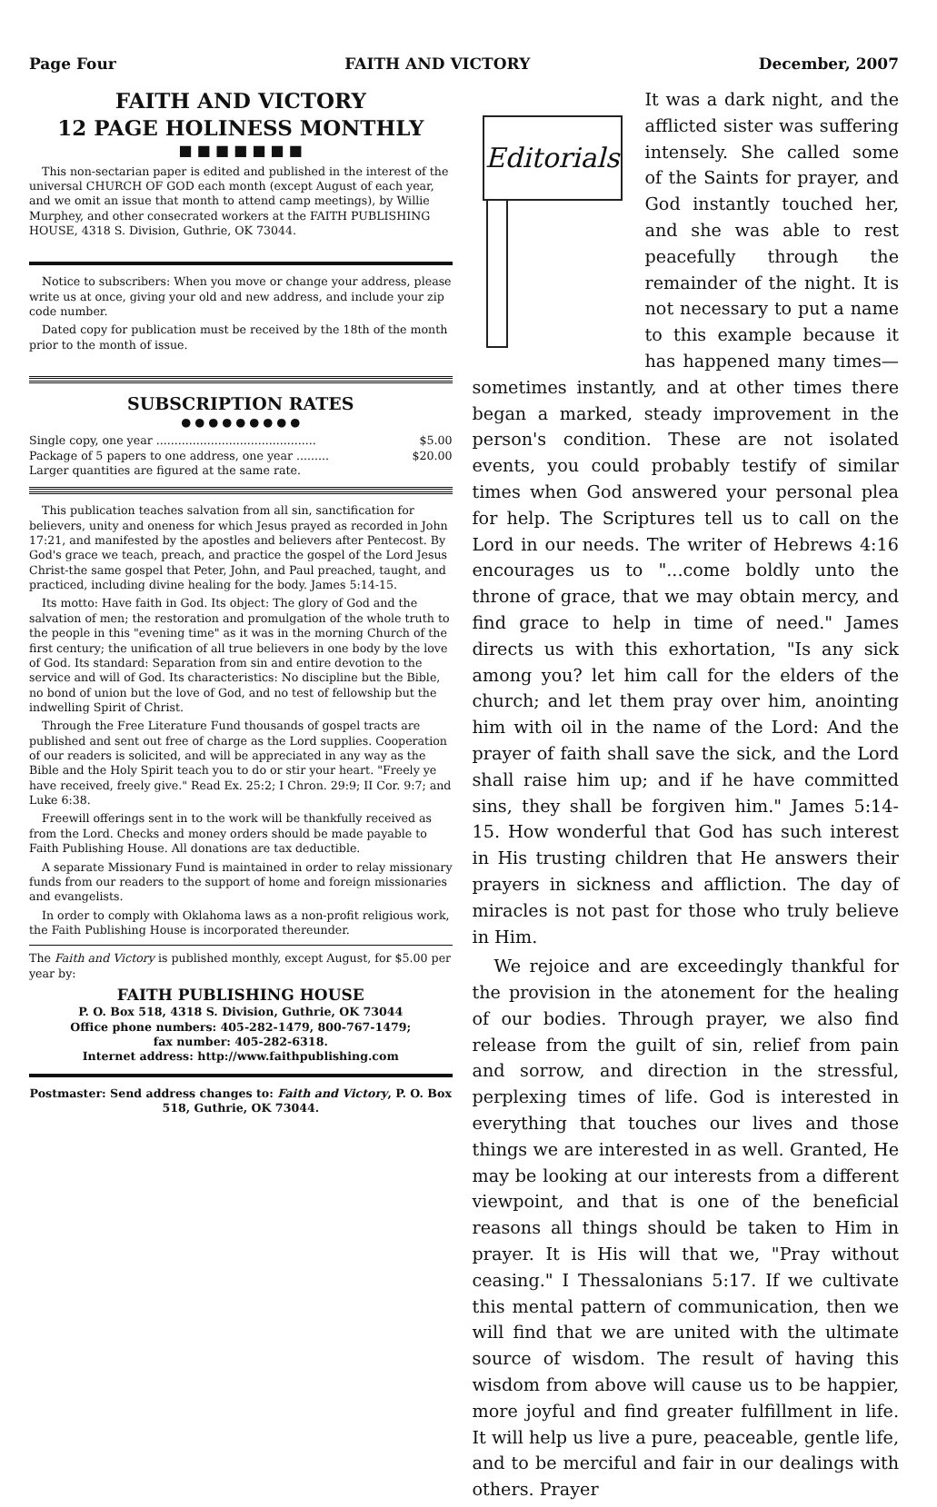Page Four FAITH AND VICTORY December, 2007
FAITH AND VICTORY
12 PAGE HOLINESS MONTHLY
■ ■ ■ ■ ■ ■ ■
This non-sectarian paper is edited and published in the interest of the universal CHURCH OF GOD each month (except August of each year, and we omit an issue that month to attend camp meetings), by Willie Murphey, and other consecrated workers at the FAITH PUBLISHING HOUSE, 4318 S. Division, Guthrie, OK 73044.
Notice to subscribers: When you move or change your address, please write us at once, giving your old and new address, and include your zip code number.
Dated copy for publication must be received by the 18th of the month prior to the month of issue.
SUBSCRIPTION RATES
● ● ● ● ● ● ● ● ●
Single copy, one year ............................................ $5.00
Package of 5 papers to one address, one year ......... $20.00
Larger quantities are figured at the same rate.
This publication teaches salvation from all sin, sanctification for believers, unity and oneness for which Jesus prayed as recorded in John 17:21, and manifested by the apostles and believers after Pentecost. By God's grace we teach, preach, and practice the gospel of the Lord Jesus Christ-the same gospel that Peter, John, and Paul preached, taught, and practiced, including divine healing for the body. James 5:14-15.
Its motto: Have faith in God. Its object: The glory of God and the salvation of men; the restoration and promulgation of the whole truth to the people in this "evening time" as it was in the morning Church of the first century; the unification of all true believers in one body by the love of God. Its standard: Separation from sin and entire devotion to the service and will of God. Its characteristics: No discipline but the Bible, no bond of union but the love of God, and no test of fellowship but the indwelling Spirit of Christ.
Through the Free Literature Fund thousands of gospel tracts are published and sent out free of charge as the Lord supplies. Cooperation of our readers is solicited, and will be appreciated in any way as the Bible and the Holy Spirit teach you to do or stir your heart. "Freely ye have received, freely give." Read Ex. 25:2; I Chron. 29:9; II Cor. 9:7; and Luke 6:38.
Freewill offerings sent in to the work will be thankfully received as from the Lord. Checks and money orders should be made payable to Faith Publishing House. All donations are tax deductible.
A separate Missionary Fund is maintained in order to relay missionary funds from our readers to the support of home and foreign missionaries and evangelists.
In order to comply with Oklahoma laws as a non-profit religious work, the Faith Publishing House is incorporated thereunder.
The Faith and Victory is published monthly, except August, for $5.00 per year by:
FAITH PUBLISHING HOUSE
P. O. Box 518, 4318 S. Division, Guthrie, OK 73044
Office phone numbers: 405-282-1479, 800-767-1479;
fax number: 405-282-6318.
Internet address: http://www.faithpublishing.com
Postmaster: Send address changes to: Faith and Victory, P. O. Box 518, Guthrie, OK 73044.
Editorials
It was a dark night, and the afflicted sister was suffering intensely. She called some of the Saints for prayer, and God instantly touched her, and she was able to rest peacefully through the remainder of the night. It is not necessary to put a name to this example because it has happened many times—sometimes instantly, and at other times there began a marked, steady improvement in the person's condition. These are not isolated events, you could probably testify of similar times when God answered your personal plea for help. The Scriptures tell us to call on the Lord in our needs. The writer of Hebrews 4:16 encourages us to "...come boldly unto the throne of grace, that we may obtain mercy, and find grace to help in time of need." James directs us with this exhortation, "Is any sick among you? let him call for the elders of the church; and let them pray over him, anointing him with oil in the name of the Lord: And the prayer of faith shall save the sick, and the Lord shall raise him up; and if he have committed sins, they shall be forgiven him." James 5:14-15. How wonderful that God has such interest in His trusting children that He answers their prayers in sickness and affliction. The day of miracles is not past for those who truly believe in Him.
We rejoice and are exceedingly thankful for the provision in the atonement for the healing of our bodies. Through prayer, we also find release from the guilt of sin, relief from pain and sorrow, and direction in the stressful, perplexing times of life. God is interested in everything that touches our lives and those things we are interested in as well. Granted, He may be looking at our interests from a different viewpoint, and that is one of the beneficial reasons all things should be taken to Him in prayer. It is His will that we, "Pray without ceasing." I Thessalonians 5:17. If we cultivate this mental pattern of communication, then we will find that we are united with the ultimate source of wisdom. The result of having this wisdom from above will cause us to be happier, more joyful and find greater fulfillment in life. It will help us live a pure, peaceable, gentle life, and to be merciful and fair in our dealings with others. Prayer